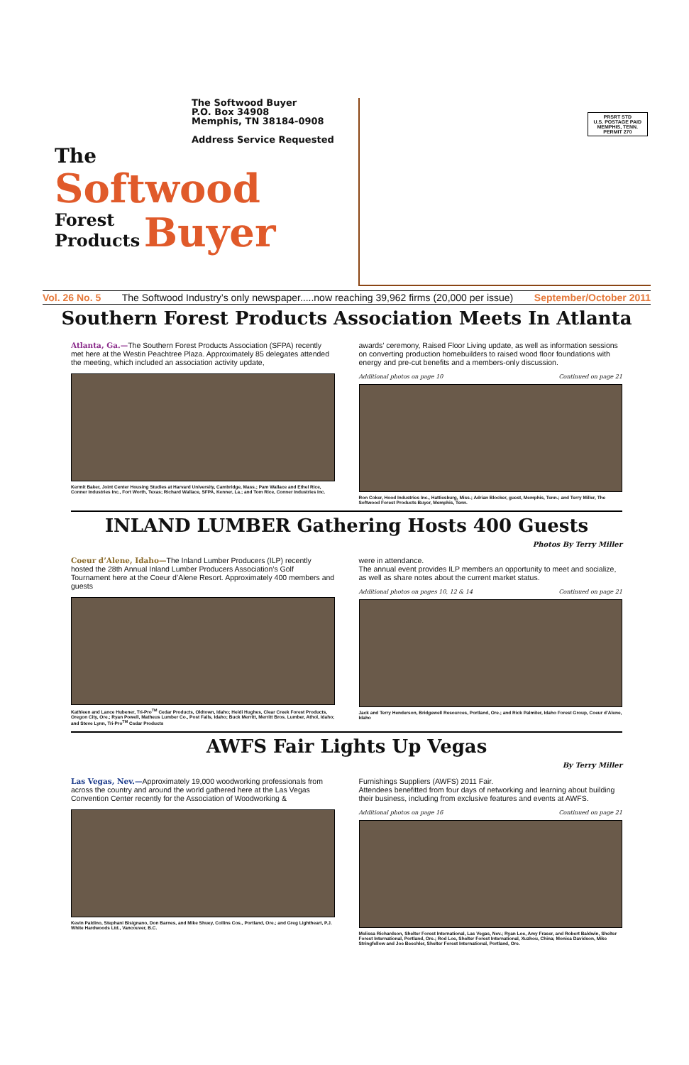The Softwood Buyer
P.O. Box 34908
Memphis, TN 38184-0908
Address Service Requested
The
Softwood
Forest
Products
Buyer
PRSRT STD
U.S. POSTAGE PAID
MEMPHIS, TENN.
PERMIT 270
Vol. 26 No. 5 The Softwood Industry’s only newspaper.....now reaching 39,962 firms (20,000 per issue) September/October 2011
Southern Forest Products Association Meets In Atlanta
Atlanta, Ga.—The Southern Forest Products Association (SFPA) recently met here at the Westin Peachtree Plaza. Approximately 85 delegates attended the meeting, which included an association activity update,
Kermit Baker, Joint Center Housing Studies at Harvard University, Cambridge, Mass.; Pam Wallace and Ethel Rice, Conner Industries Inc., Fort Worth, Texas; Richard Wallace, SFPA, Kenner, La.; and Tom Rice, Conner Industries Inc.
awards’ ceremony, Raised Floor Living update, as well as information sessions on converting production homebuilders to raised wood floor foundations with energy and pre-cut benefits and a members-only discussion.
Additional photos on page 10 Continued on page 21
Ron Coker, Hood Industries Inc., Hattiesburg, Miss.; Adrian Blocker, guest, Memphis, Tenn.; and Terry Miller, The Softwood Forest Products Buyer, Memphis, Tenn.
INLAND LUMBER Gathering Hosts 400 Guests
Photos By Terry Miller
Coeur d’Alene, Idaho—The Inland Lumber Producers (ILP) recently hosted the 28th Annual Inland Lumber Producers Association’s Golf Tournament here at the Coeur d’Alene Resort. Approximately 400 members and guests
Kathleen and Lance Hubener, Tri-Pro<sup>TM</sup> Cedar Products, Oldtown, Idaho; Heidi Hughes, Clear Creek Forest Products, Oregon City, Ore.; Ryan Powell, Matheus Lumber Co., Post Falls, Idaho; Buck Merritt, Merritt Bros. Lumber, Athol, Idaho; and Steve Lynn, Tri-Pro<sup>TM</sup> Cedar Products
were in attendance.
The annual event provides ILP members an opportunity to meet and socialize, as well as share notes about the current market status.
Additional photos on pages 10, 12 & 14 Continued on page 21
Jack and Terry Henderson, Bridgewell Resources, Portland, Ore.; and Rick Palmiter, Idaho Forest Group, Coeur d’Alene, Idaho
AWFS Fair Lights Up Vegas
By Terry Miller
Las Vegas, Nev.—Approximately 19,000 woodworking professionals from across the country and around the world gathered here at the Las Vegas Convention Center recently for the Association of Woodworking &
Kevin Paldino, Stephani Bisignano, Don Barnes, and Mike Shuey, Collins Cos., Portland, Ore.; and Greg Lightheart, P.J. White Hardwoods Ltd., Vancouver, B.C.
Furnishings Suppliers (AWFS) 2011 Fair.
Attendees benefitted from four days of networking and learning about building their business, including from exclusive features and events at AWFS.
Additional photos on page 16 Continued on page 21
Melissa Richardson, Shelter Forest International, Las Vegas, Nev.; Ryan Loe, Amy Fraser, and Robert Baldwin, Shelter Forest International, Portland, Ore.; Rod Loe, Shelter Forest International, Xuzhou, China; Monica Davidson, Mike Stringfellow and Joe Beechler, Shelter Forest International, Portland, Ore.